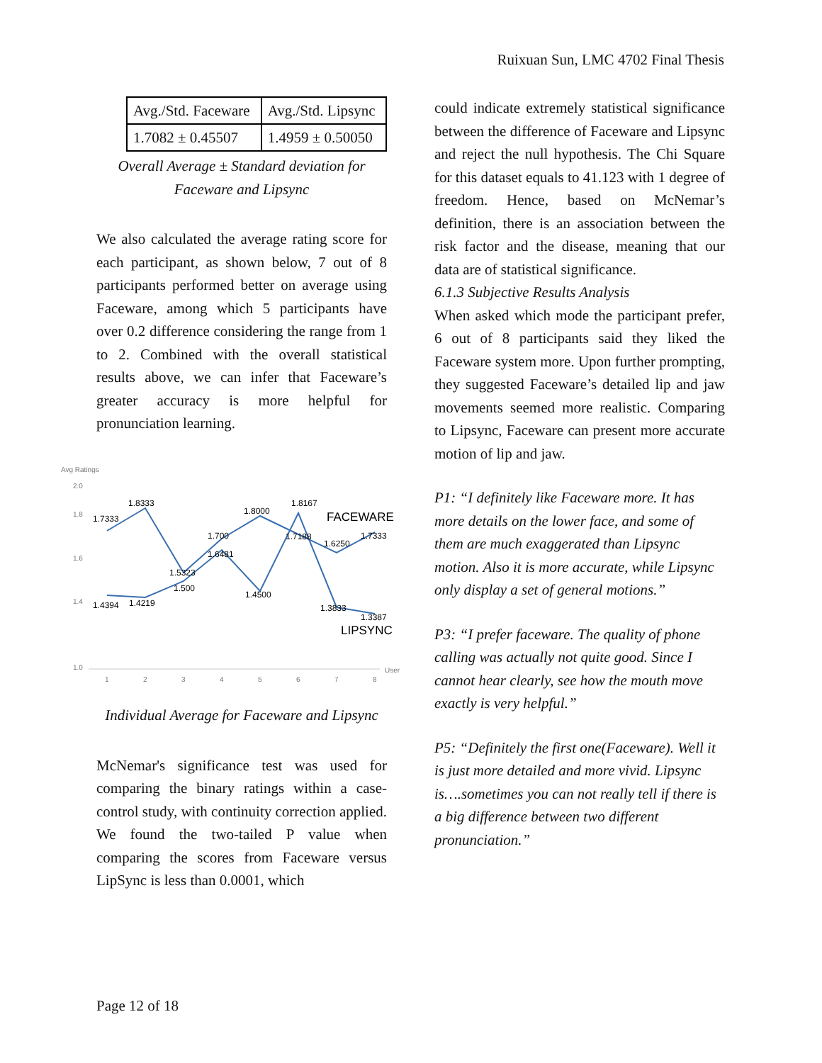Ruixuan Sun, LMC 4702 Final Thesis
| Avg./Std. Faceware | Avg./Std. Lipsync |
| 1.7082 ± 0.45507 | 1.4959 ± 0.50050 |
Overall Average ± Standard deviation for Faceware and Lipsync
We also calculated the average rating score for each participant, as shown below, 7 out of 8 participants performed better on average using Faceware, among which 5 participants have over 0.2 difference considering the range from 1 to 2. Combined with the overall statistical results above, we can infer that Faceware’s greater accuracy is more helpful for pronunciation learning.
Avg Ratings
2.0
1.8
1.6
1.4
1.0
User
1
2
3
4
5
6
7
8
1.7333
1.8333
1.8000
1.8167
1.700
1.6481
1.5323
1.500
1.4394
1.4219
1.4500
1.7188
1.6250
1.7333
1.3833
1.3387
FACEWARE
LIPSYNC
Individual Average for Faceware and Lipsync
McNemar's significance test was used for comparing the binary ratings within a case-control study, with continuity correction applied. We found the two-tailed P value when comparing the scores from Faceware versus LipSync is less than 0.0001, which
could indicate extremely statistical significance between the difference of Faceware and Lipsync and reject the null hypothesis. The Chi Square for this dataset equals to 41.123 with 1 degree of freedom. Hence, based on McNemar’s definition, there is an association between the risk factor and the disease, meaning that our data are of statistical significance.
6.1.3 Subjective Results Analysis
When asked which mode the participant prefer, 6 out of 8 participants said they liked the Faceware system more. Upon further prompting, they suggested Faceware’s detailed lip and jaw movements seemed more realistic. Comparing to Lipsync, Faceware can present more accurate motion of lip and jaw.
P1: “I definitely like Faceware more. It has more details on the lower face, and some of them are much exaggerated than Lipsync motion. Also it is more accurate, while Lipsync only display a set of general motions.”
P3: “I prefer faceware. The quality of phone calling was actually not quite good. Since I cannot hear clearly, see how the mouth move exactly is very helpful.”
P5: “Definitely the first one(Faceware). Well it is just more detailed and more vivid. Lipsync is….sometimes you can not really tell if there is a big difference between two different pronunciation.”
Page 12 of 18